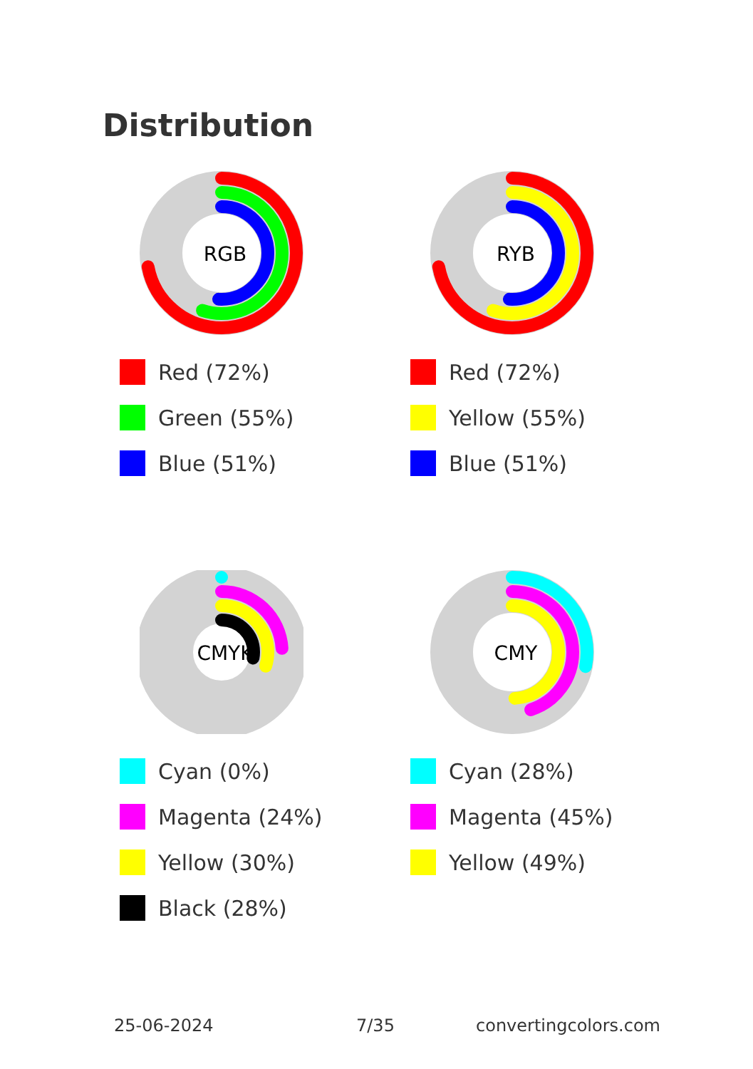Distribution
RGB
Red (72%)
Green (55%)
Blue (51%)
RYB
Red (72%)
Yellow (55%)
Blue (51%)
CMYK
Cyan (0%)
Magenta (24%)
Yellow (30%)
Black (28%)
CMY
Cyan (28%)
Magenta (45%)
Yellow (49%)
25-06-2024 7/35 convertingcolors.com